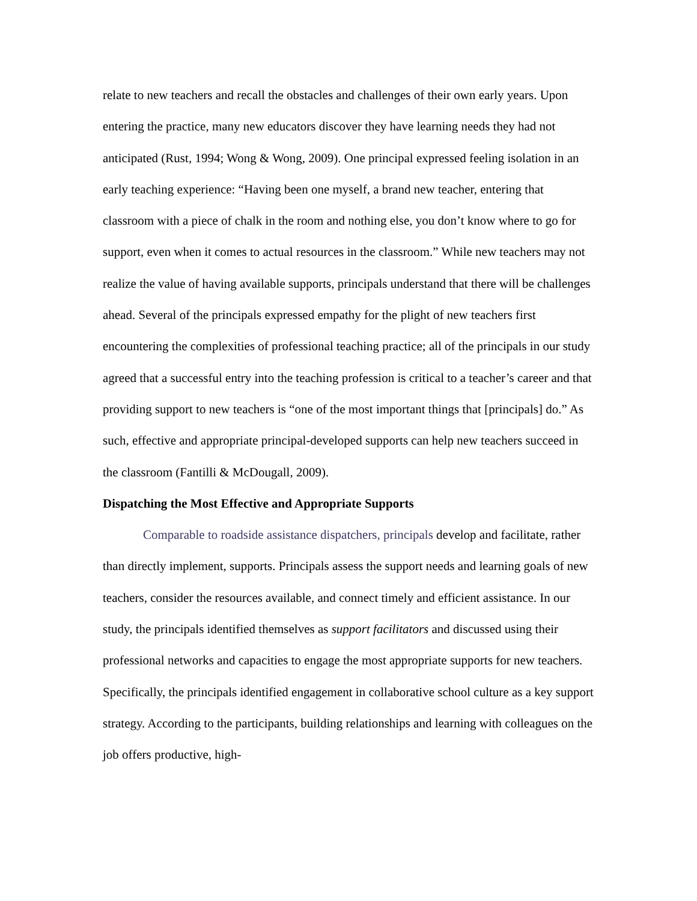relate to new teachers and recall the obstacles and challenges of their own early years. Upon entering the practice, many new educators discover they have learning needs they had not anticipated (Rust, 1994; Wong & Wong, 2009). One principal expressed feeling isolation in an early teaching experience: “Having been one myself, a brand new teacher, entering that classroom with a piece of chalk in the room and nothing else, you don’t know where to go for support, even when it comes to actual resources in the classroom.” While new teachers may not realize the value of having available supports, principals understand that there will be challenges ahead. Several of the principals expressed empathy for the plight of new teachers first encountering the complexities of professional teaching practice; all of the principals in our study agreed that a successful entry into the teaching profession is critical to a teacher’s career and that providing support to new teachers is “one of the most important things that [principals] do.” As such, effective and appropriate principal-developed supports can help new teachers succeed in the classroom (Fantilli & McDougall, 2009).
Dispatching the Most Effective and Appropriate Supports
Comparable to roadside assistance dispatchers, principals develop and facilitate, rather than directly implement, supports. Principals assess the support needs and learning goals of new teachers, consider the resources available, and connect timely and efficient assistance. In our study, the principals identified themselves as support facilitators and discussed using their professional networks and capacities to engage the most appropriate supports for new teachers. Specifically, the principals identified engagement in collaborative school culture as a key support strategy. According to the participants, building relationships and learning with colleagues on the job offers productive, high-